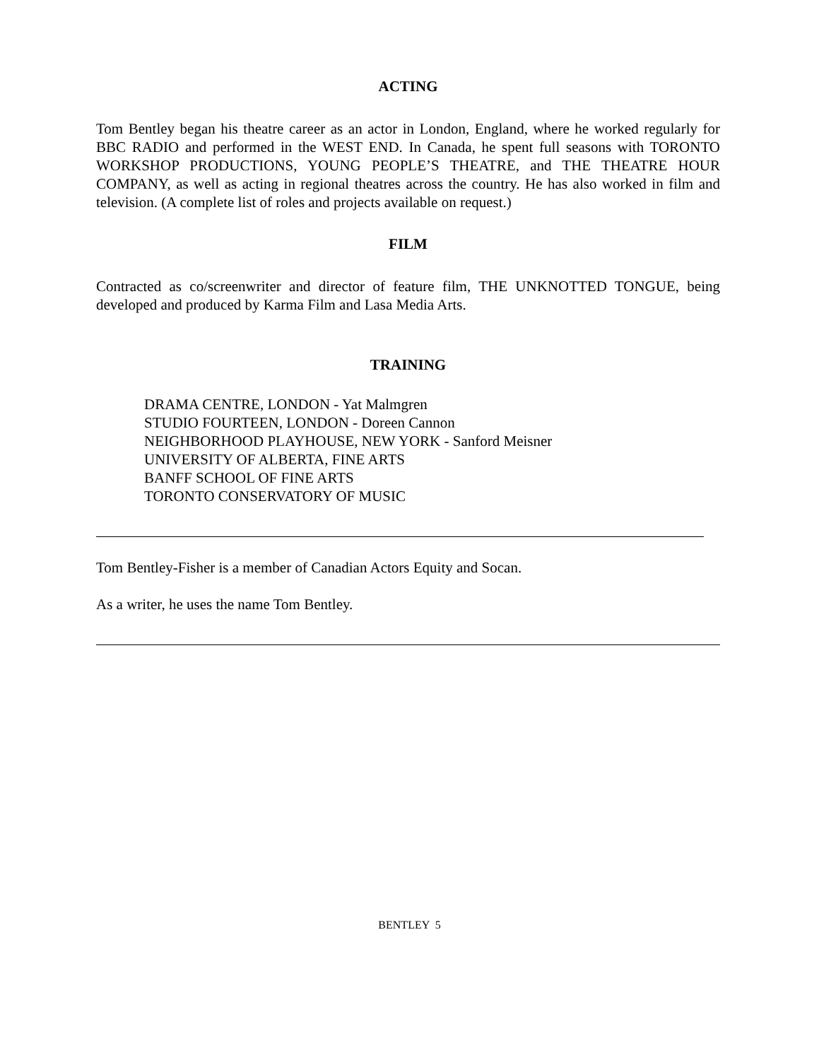ACTING
Tom Bentley began his theatre career as an actor in London, England, where he worked regularly for BBC RADIO and performed in the WEST END. In Canada, he spent full seasons with TORONTO WORKSHOP PRODUCTIONS, YOUNG PEOPLE’S THEATRE, and THE THEATRE HOUR COMPANY, as well as acting in regional theatres across the country. He has also worked in film and television. (A complete list of roles and projects available on request.)
FILM
Contracted as co/screenwriter and director of feature film, THE UNKNOTTED TONGUE, being developed and produced by Karma Film and Lasa Media Arts.
TRAINING
DRAMA CENTRE, LONDON - Yat Malmgren
STUDIO FOURTEEN, LONDON - Doreen Cannon
NEIGHBORHOOD PLAYHOUSE, NEW YORK - Sanford Meisner
UNIVERSITY OF ALBERTA, FINE ARTS
BANFF SCHOOL OF FINE ARTS
TORONTO CONSERVATORY OF MUSIC
Tom Bentley-Fisher is a member of Canadian Actors Equity and Socan.
As a writer, he uses the name Tom Bentley.
BENTLEY 5